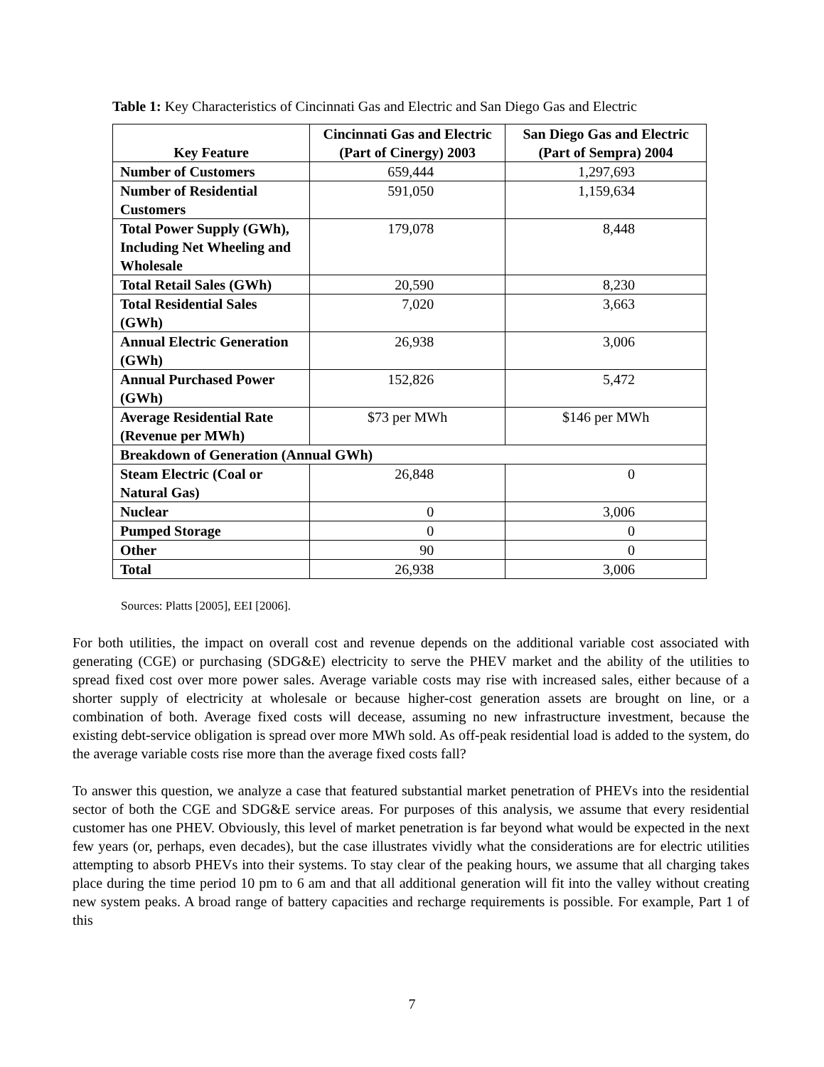Table 1: Key Characteristics of Cincinnati Gas and Electric and San Diego Gas and Electric
| Key Feature | Cincinnati Gas and Electric (Part of Cinergy) 2003 | San Diego Gas and Electric (Part of Sempra) 2004 |
| --- | --- | --- |
| Number of Customers | 659,444 | 1,297,693 |
| Number of Residential Customers | 591,050 | 1,159,634 |
| Total Power Supply (GWh), Including Net Wheeling and Wholesale | 179,078 | 8,448 |
| Total Retail Sales (GWh) | 20,590 | 8,230 |
| Total Residential Sales (GWh) | 7,020 | 3,663 |
| Annual Electric Generation (GWh) | 26,938 | 3,006 |
| Annual Purchased Power (GWh) | 152,826 | 5,472 |
| Average Residential Rate (Revenue per MWh) | $73 per MWh | $146 per MWh |
| Breakdown of Generation (Annual GWh) | | |
| Steam Electric (Coal or Natural Gas) | 26,848 | 0 |
| Nuclear | 0 | 3,006 |
| Pumped Storage | 0 | 0 |
| Other | 90 | 0 |
| Total | 26,938 | 3,006 |
Sources: Platts [2005], EEI [2006].
For both utilities, the impact on overall cost and revenue depends on the additional variable cost associated with generating (CGE) or purchasing (SDG&E) electricity to serve the PHEV market and the ability of the utilities to spread fixed cost over more power sales. Average variable costs may rise with increased sales, either because of a shorter supply of electricity at wholesale or because higher-cost generation assets are brought on line, or a combination of both. Average fixed costs will decease, assuming no new infrastructure investment, because the existing debt-service obligation is spread over more MWh sold. As off-peak residential load is added to the system, do the average variable costs rise more than the average fixed costs fall?
To answer this question, we analyze a case that featured substantial market penetration of PHEVs into the residential sector of both the CGE and SDG&E service areas. For purposes of this analysis, we assume that every residential customer has one PHEV. Obviously, this level of market penetration is far beyond what would be expected in the next few years (or, perhaps, even decades), but the case illustrates vividly what the considerations are for electric utilities attempting to absorb PHEVs into their systems. To stay clear of the peaking hours, we assume that all charging takes place during the time period 10 pm to 6 am and that all additional generation will fit into the valley without creating new system peaks. A broad range of battery capacities and recharge requirements is possible. For example, Part 1 of this
7